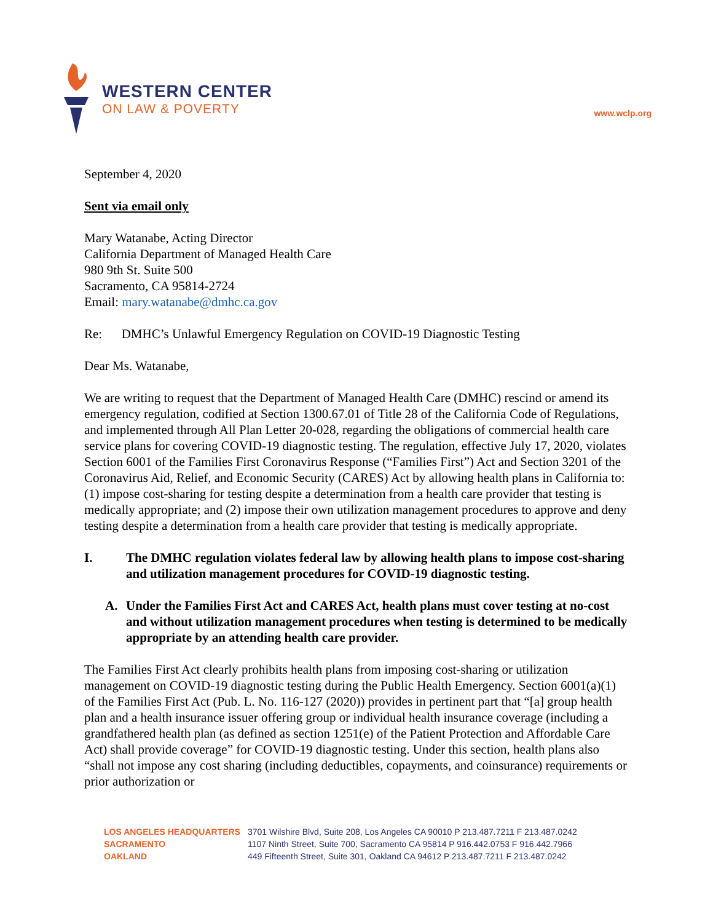WESTERN CENTER
ON LAW & POVERTY
www.wclp.org
September 4, 2020
Sent via email only
Mary Watanabe, Acting Director
California Department of Managed Health Care
980 9th St. Suite 500
Sacramento, CA 95814-2724
Email: mary.watanabe@dmhc.ca.gov
Re: DMHC’s Unlawful Emergency Regulation on COVID-19 Diagnostic Testing
Dear Ms. Watanabe,
We are writing to request that the Department of Managed Health Care (DMHC) rescind or amend its emergency regulation, codified at Section 1300.67.01 of Title 28 of the California Code of Regulations, and implemented through All Plan Letter 20-028, regarding the obligations of commercial health care service plans for covering COVID-19 diagnostic testing. The regulation, effective July 17, 2020, violates Section 6001 of the Families First Coronavirus Response (“Families First”) Act and Section 3201 of the Coronavirus Aid, Relief, and Economic Security (CARES) Act by allowing health plans in California to: (1) impose cost-sharing for testing despite a determination from a health care provider that testing is medically appropriate; and (2) impose their own utilization management procedures to approve and deny testing despite a determination from a health care provider that testing is medically appropriate.
I. The DMHC regulation violates federal law by allowing health plans to impose cost-sharing and utilization management procedures for COVID-19 diagnostic testing.
A. Under the Families First Act and CARES Act, health plans must cover testing at no-cost and without utilization management procedures when testing is determined to be medically appropriate by an attending health care provider.
The Families First Act clearly prohibits health plans from imposing cost-sharing or utilization management on COVID-19 diagnostic testing during the Public Health Emergency. Section 6001(a)(1) of the Families First Act (Pub. L. No. 116-127 (2020)) provides in pertinent part that “[a] group health plan and a health insurance issuer offering group or individual health insurance coverage (including a grandfathered health plan (as defined as section 1251(e) of the Patient Protection and Affordable Care Act) shall provide coverage” for COVID-19 diagnostic testing. Under this section, health plans also “shall not impose any cost sharing (including deductibles, copayments, and coinsurance) requirements or prior authorization or
| LOS ANGELES HEADQUARTERS | 3701 Wilshire Blvd, Suite 208, Los Angeles CA 90010 P 213.487.7211 F 213.487.0242 |
| SACRAMENTO | 1107 Ninth Street, Suite 700, Sacramento CA 95814 P 916.442.0753 F 916.442.7966 |
| OAKLAND | 449 Fifteenth Street, Suite 301, Oakland CA 94612 P 213.487.7211 F 213.487.0242 |